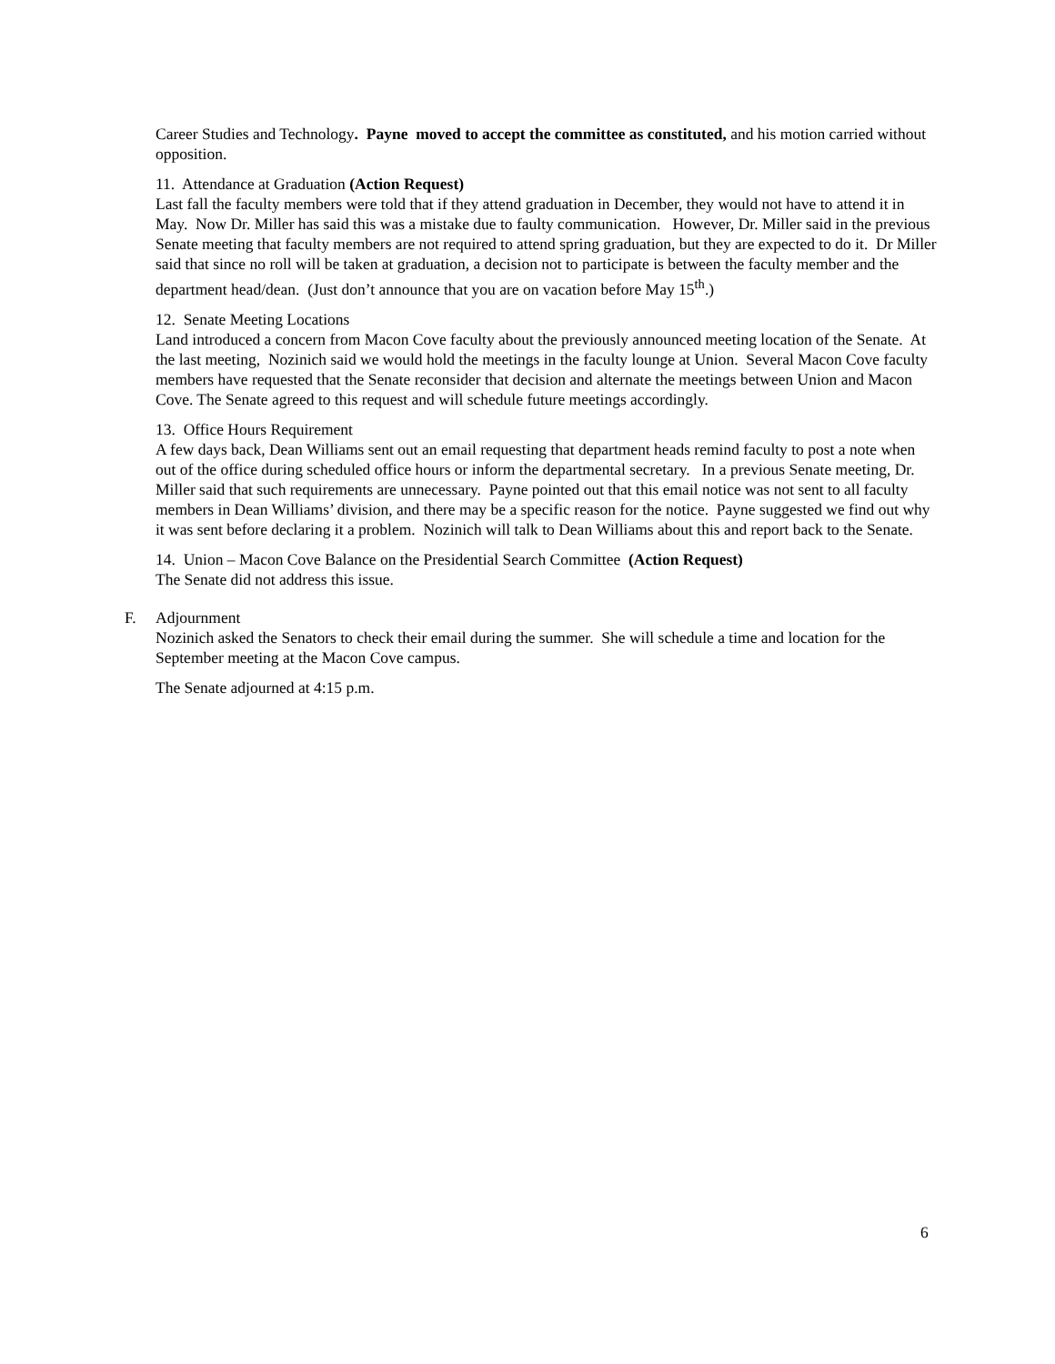Career Studies and Technology. Payne moved to accept the committee as constituted, and his motion carried without opposition.
11. Attendance at Graduation (Action Request)
Last fall the faculty members were told that if they attend graduation in December, they would not have to attend it in May. Now Dr. Miller has said this was a mistake due to faulty communication. However, Dr. Miller said in the previous Senate meeting that faculty members are not required to attend spring graduation, but they are expected to do it. Dr Miller said that since no roll will be taken at graduation, a decision not to participate is between the faculty member and the department head/dean. (Just don’t announce that you are on vacation before May 15<sup>th</sup>.)
12. Senate Meeting Locations
Land introduced a concern from Macon Cove faculty about the previously announced meeting location of the Senate. At the last meeting, Nozinich said we would hold the meetings in the faculty lounge at Union. Several Macon Cove faculty members have requested that the Senate reconsider that decision and alternate the meetings between Union and Macon Cove. The Senate agreed to this request and will schedule future meetings accordingly.
13. Office Hours Requirement
A few days back, Dean Williams sent out an email requesting that department heads remind faculty to post a note when out of the office during scheduled office hours or inform the departmental secretary. In a previous Senate meeting, Dr. Miller said that such requirements are unnecessary. Payne pointed out that this email notice was not sent to all faculty members in Dean Williams’ division, and there may be a specific reason for the notice. Payne suggested we find out why it was sent before declaring it a problem. Nozinich will talk to Dean Williams about this and report back to the Senate.
14. Union – Macon Cove Balance on the Presidential Search Committee (Action Request)
The Senate did not address this issue.
F. Adjournment
Nozinich asked the Senators to check their email during the summer. She will schedule a time and location for the September meeting at the Macon Cove campus.
The Senate adjourned at 4:15 p.m.
6